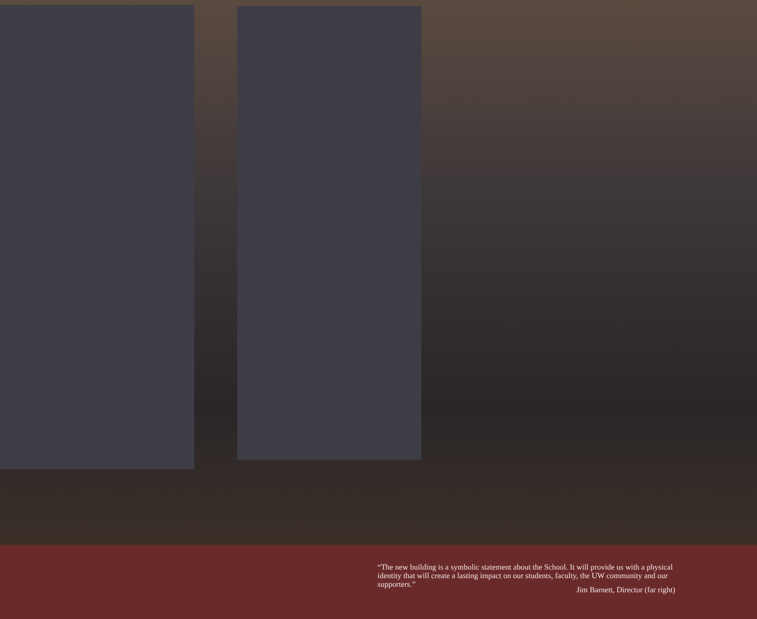“The new building is a symbolic statement about the School. It will provide us with a physical identity that will create a lasting impact on our students, faculty, the UW community and our supporters.”
Jim Barnett, Director (far right)